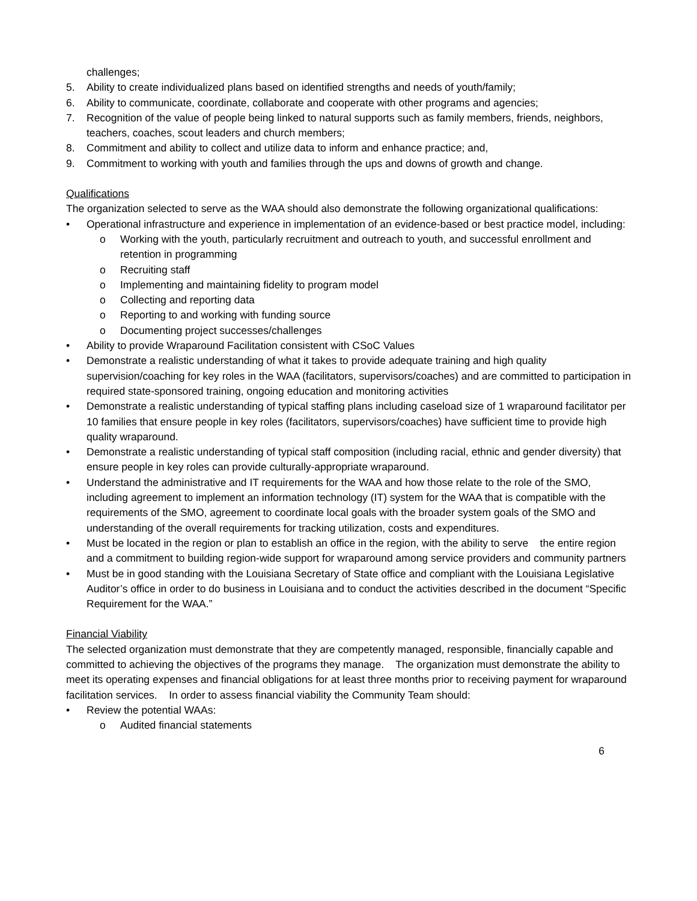challenges;
5. Ability to create individualized plans based on identified strengths and needs of youth/family;
6. Ability to communicate, coordinate, collaborate and cooperate with other programs and agencies;
7. Recognition of the value of people being linked to natural supports such as family members, friends, neighbors, teachers, coaches, scout leaders and church members;
8. Commitment and ability to collect and utilize data to inform and enhance practice; and,
9. Commitment to working with youth and families through the ups and downs of growth and change.
Qualifications
The organization selected to serve as the WAA should also demonstrate the following organizational qualifications:
• Operational infrastructure and experience in implementation of an evidence-based or best practice model, including:
o Working with the youth, particularly recruitment and outreach to youth, and successful enrollment and retention in programming
o Recruiting staff
o Implementing and maintaining fidelity to program model
o Collecting and reporting data
o Reporting to and working with funding source
o Documenting project successes/challenges
• Ability to provide Wraparound Facilitation consistent with CSoC Values
• Demonstrate a realistic understanding of what it takes to provide adequate training and high quality supervision/coaching for key roles in the WAA (facilitators, supervisors/coaches) and are committed to participation in required state-sponsored training, ongoing education and monitoring activities
• Demonstrate a realistic understanding of typical staffing plans including caseload size of 1 wraparound facilitator per 10 families that ensure people in key roles (facilitators, supervisors/coaches) have sufficient time to provide high quality wraparound.
• Demonstrate a realistic understanding of typical staff composition (including racial, ethnic and gender diversity) that ensure people in key roles can provide culturally-appropriate wraparound.
• Understand the administrative and IT requirements for the WAA and how those relate to the role of the SMO, including agreement to implement an information technology (IT) system for the WAA that is compatible with the requirements of the SMO, agreement to coordinate local goals with the broader system goals of the SMO and understanding of the overall requirements for tracking utilization, costs and expenditures.
• Must be located in the region or plan to establish an office in the region, with the ability to serve the entire region and a commitment to building region-wide support for wraparound among service providers and community partners
• Must be in good standing with the Louisiana Secretary of State office and compliant with the Louisiana Legislative Auditor’s office in order to do business in Louisiana and to conduct the activities described in the document “Specific Requirement for the WAA.”
Financial Viability
The selected organization must demonstrate that they are competently managed, responsible, financially capable and committed to achieving the objectives of the programs they manage. The organization must demonstrate the ability to meet its operating expenses and financial obligations for at least three months prior to receiving payment for wraparound facilitation services. In order to assess financial viability the Community Team should:
• Review the potential WAAs:
o Audited financial statements
6